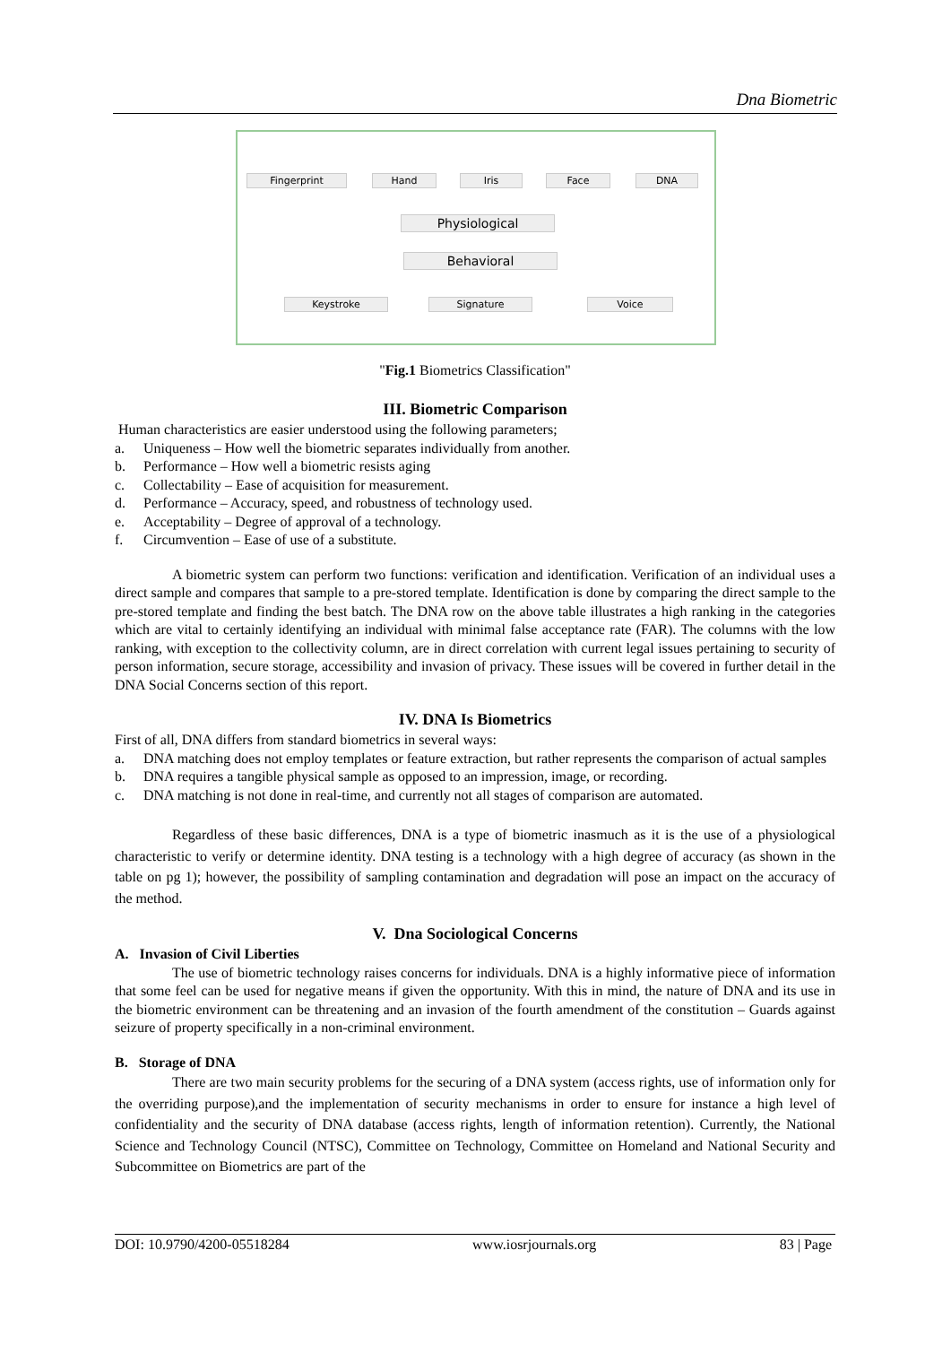Dna Biometric
Fingerprint Hand Iris Face DNA
Physiological
Behavioral
Keystroke Signature Voice
"Fig.1 Biometrics Classification"
III. Biometric Comparison
Human characteristics are easier understood using the following parameters;
a. Uniqueness – How well the biometric separates individually from another.
b. Performance – How well a biometric resists aging
c. Collectability – Ease of acquisition for measurement.
d. Performance – Accuracy, speed, and robustness of technology used.
e. Acceptability – Degree of approval of a technology.
f. Circumvention – Ease of use of a substitute.
A biometric system can perform two functions: verification and identification. Verification of an individual uses a direct sample and compares that sample to a pre-stored template. Identification is done by comparing the direct sample to the pre-stored template and finding the best batch. The DNA row on the above table illustrates a high ranking in the categories which are vital to certainly identifying an individual with minimal false acceptance rate (FAR). The columns with the low ranking, with exception to the collectivity column, are in direct correlation with current legal issues pertaining to security of person information, secure storage, accessibility and invasion of privacy. These issues will be covered in further detail in the DNA Social Concerns section of this report.
IV. DNA Is Biometrics
First of all, DNA differs from standard biometrics in several ways:
a. DNA matching does not employ templates or feature extraction, but rather represents the comparison of actual samples
b. DNA requires a tangible physical sample as opposed to an impression, image, or recording.
c. DNA matching is not done in real-time, and currently not all stages of comparison are automated.
Regardless of these basic differences, DNA is a type of biometric inasmuch as it is the use of a physiological characteristic to verify or determine identity. DNA testing is a technology with a high degree of accuracy (as shown in the table on pg 1); however, the possibility of sampling contamination and degradation will pose an impact on the accuracy of the method.
V. Dna Sociological Concerns
A. Invasion of Civil Liberties
The use of biometric technology raises concerns for individuals. DNA is a highly informative piece of information that some feel can be used for negative means if given the opportunity. With this in mind, the nature of DNA and its use in the biometric environment can be threatening and an invasion of the fourth amendment of the constitution – Guards against seizure of property specifically in a non-criminal environment.
B. Storage of DNA
There are two main security problems for the securing of a DNA system (access rights, use of information only for the overriding purpose),and the implementation of security mechanisms in order to ensure for instance a high level of confidentiality and the security of DNA database (access rights, length of information retention). Currently, the National Science and Technology Council (NTSC), Committee on Technology, Committee on Homeland and National Security and Subcommittee on Biometrics are part of the
DOI: 10.9790/4200-05518284 www.iosrjournals.org 83 | Page